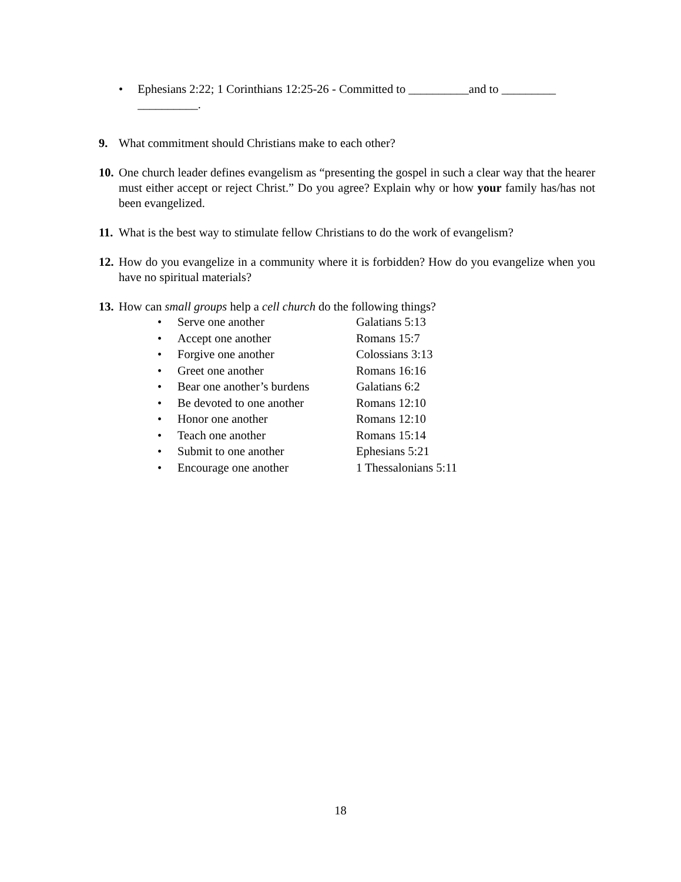• Ephesians 2:22; 1 Corinthians 12:25-26 - Committed to __________and to _________ __________.
9. What commitment should Christians make to each other?
10. One church leader defines evangelism as “presenting the gospel in such a clear way that the hearer must either accept or reject Christ.” Do you agree? Explain why or how your family has/has not been evangelized.
11. What is the best way to stimulate fellow Christians to do the work of evangelism?
12. How do you evangelize in a community where it is forbidden? How do you evangelize when you have no spiritual materials?
13. How can small groups help a cell church do the following things?
• Serve one another Galatians 5:13
• Accept one another Romans 15:7
• Forgive one another Colossians 3:13
• Greet one another Romans 16:16
• Bear one another’s burdens Galatians 6:2
• Be devoted to one another Romans 12:10
• Honor one another Romans 12:10
• Teach one another Romans 15:14
• Submit to one another Ephesians 5:21
• Encourage one another 1 Thessalonians 5:11
18